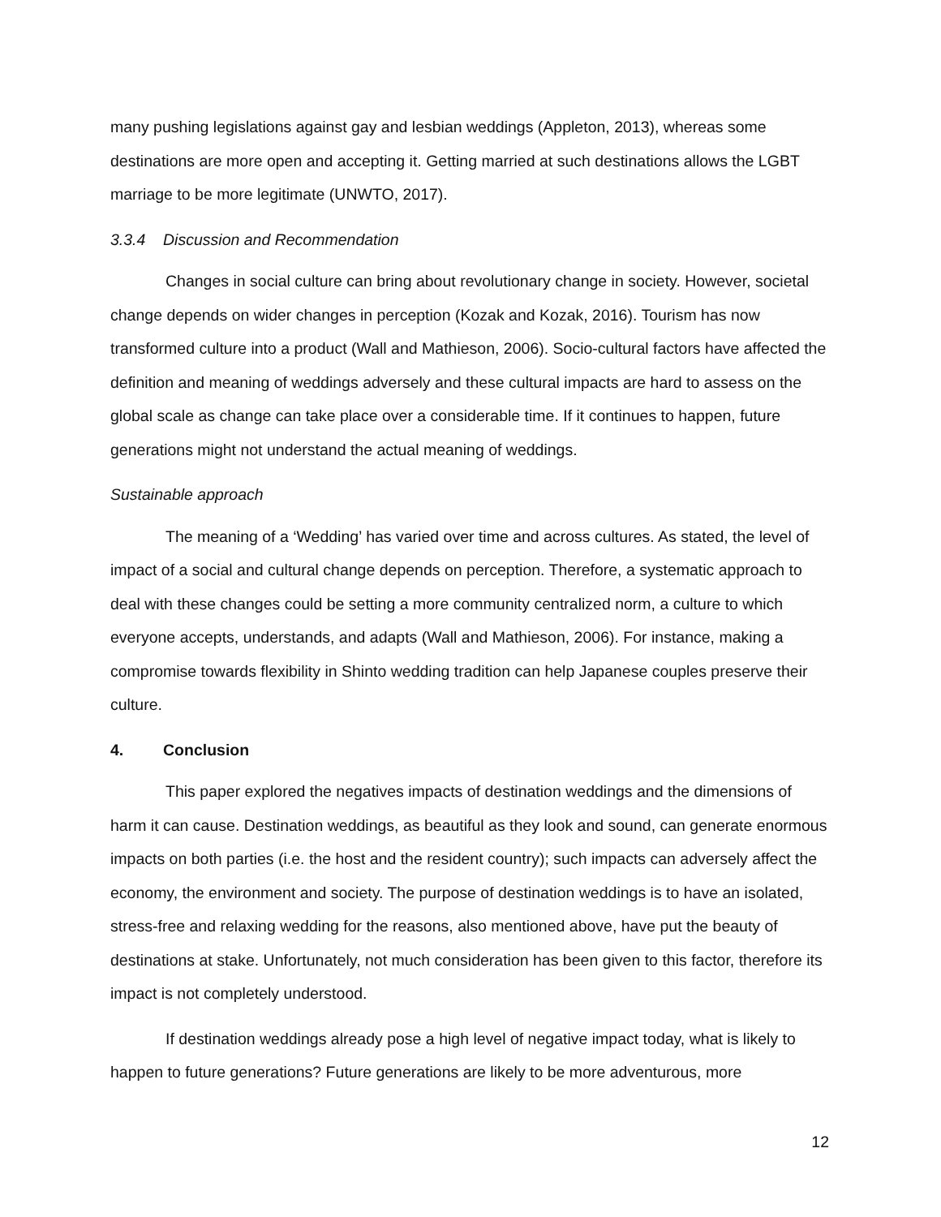many pushing legislations against gay and lesbian weddings (Appleton, 2013), whereas some destinations are more open and accepting it. Getting married at such destinations allows the LGBT marriage to be more legitimate (UNWTO, 2017).
3.3.4 Discussion and Recommendation
Changes in social culture can bring about revolutionary change in society. However, societal change depends on wider changes in perception (Kozak and Kozak, 2016). Tourism has now transformed culture into a product (Wall and Mathieson, 2006). Socio-cultural factors have affected the definition and meaning of weddings adversely and these cultural impacts are hard to assess on the global scale as change can take place over a considerable time. If it continues to happen, future generations might not understand the actual meaning of weddings.
Sustainable approach
The meaning of a ‘Wedding’ has varied over time and across cultures. As stated, the level of impact of a social and cultural change depends on perception. Therefore, a systematic approach to deal with these changes could be setting a more community centralized norm, a culture to which everyone accepts, understands, and adapts (Wall and Mathieson, 2006). For instance, making a compromise towards flexibility in Shinto wedding tradition can help Japanese couples preserve their culture.
4. Conclusion
This paper explored the negatives impacts of destination weddings and the dimensions of harm it can cause. Destination weddings, as beautiful as they look and sound, can generate enormous impacts on both parties (i.e. the host and the resident country); such impacts can adversely affect the economy, the environment and society. The purpose of destination weddings is to have an isolated, stress-free and relaxing wedding for the reasons, also mentioned above, have put the beauty of destinations at stake. Unfortunately, not much consideration has been given to this factor, therefore its impact is not completely understood.
If destination weddings already pose a high level of negative impact today, what is likely to happen to future generations? Future generations are likely to be more adventurous, more
12